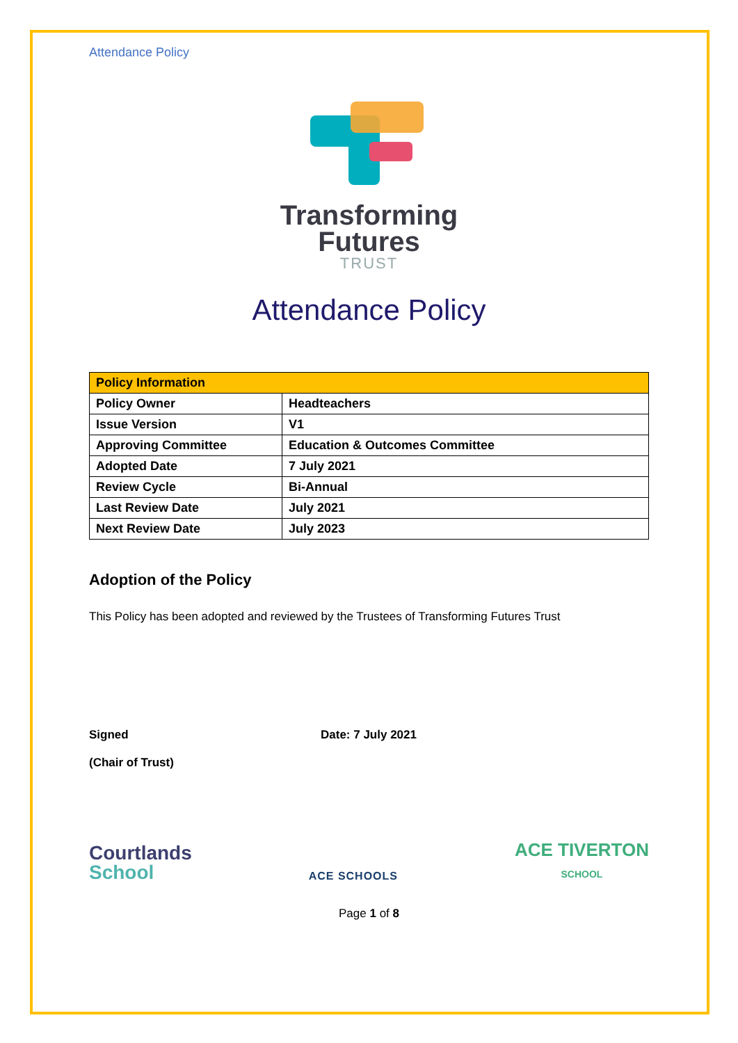Attendance Policy
Transforming
Futures
TRUST
Attendance Policy
| Policy Information | |
| --- | --- |
| Policy Owner | Headteachers |
| Issue Version | V1 |
| Approving Committee | Education & Outcomes Committee |
| Adopted Date | 7 July 2021 |
| Review Cycle | Bi-Annual |
| Last Review Date | July 2021 |
| Next Review Date | July 2023 |
Adoption of the Policy
This Policy has been adopted and reviewed by the Trustees of Transforming Futures Trust
Signed
(Chair of Trust)
Date: 7 July 2021
Courtlands
School
ACE SCHOOLS
ACE TIVERTON
SCHOOL
Page 1 of 8